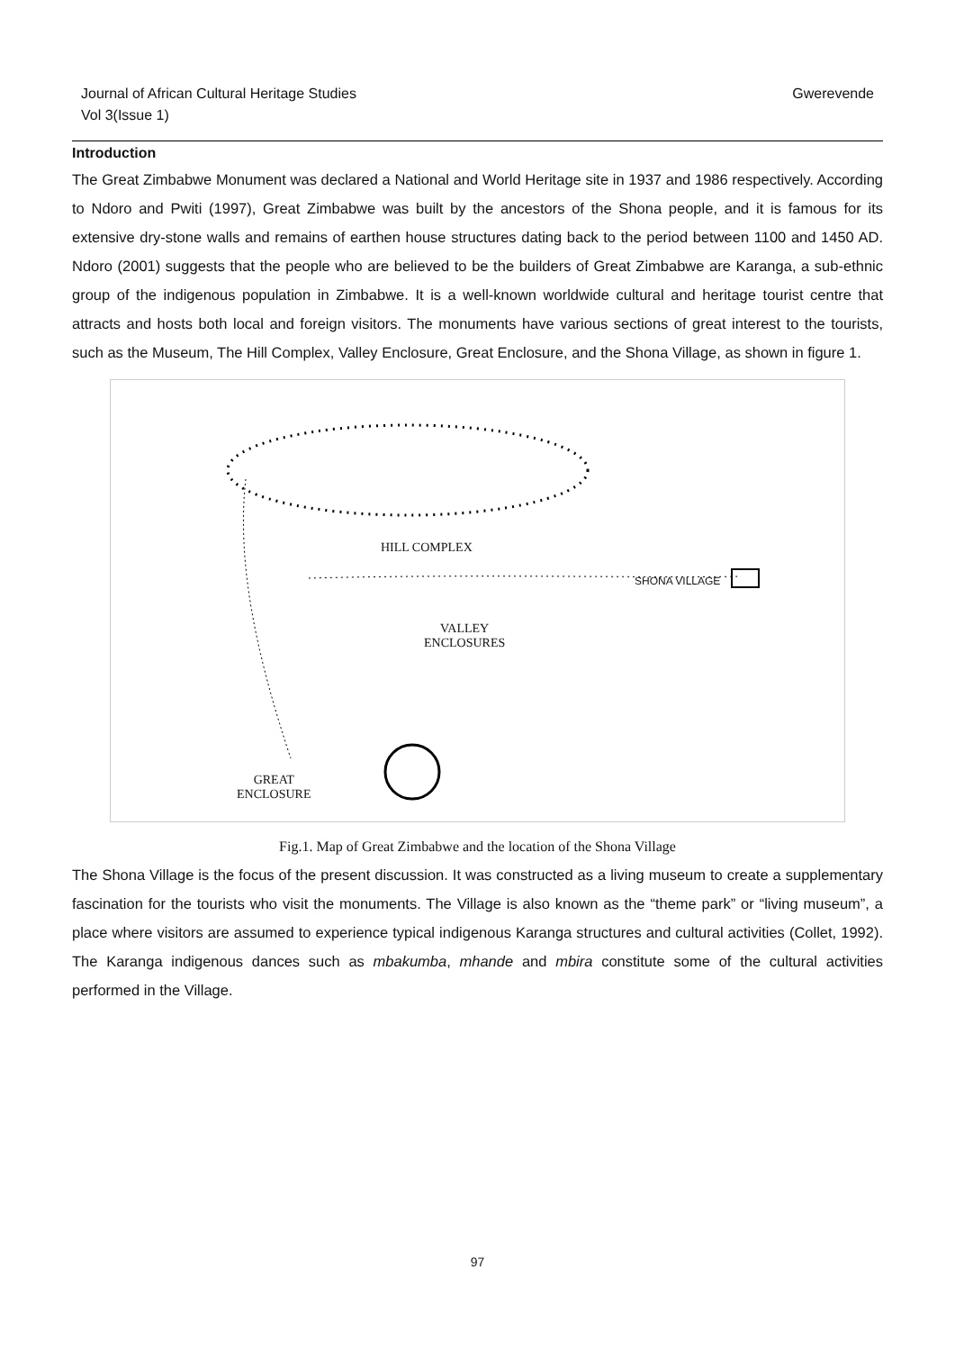Journal of African Cultural Heritage Studies
Vol 3(Issue 1)
Gwerevende
Introduction
The Great Zimbabwe Monument was declared a National and World Heritage site in 1937 and 1986 respectively. According to Ndoro and Pwiti (1997), Great Zimbabwe was built by the ancestors of the Shona people, and it is famous for its extensive dry-stone walls and remains of earthen house structures dating back to the period between 1100 and 1450 AD. Ndoro (2001) suggests that the people who are believed to be the builders of Great Zimbabwe are Karanga, a sub-ethnic group of the indigenous population in Zimbabwe. It is a well-known worldwide cultural and heritage tourist centre that attracts and hosts both local and foreign visitors. The monuments have various sections of great interest to the tourists, such as the Museum, The Hill Complex, Valley Enclosure, Great Enclosure, and the Shona Village, as shown in figure 1.
HILL COMPLEX
SHONA VILLAGE
VALLEY
ENCLOSURES
GREAT
ENCLOSURE
Fig.1. Map of Great Zimbabwe and the location of the Shona Village
The Shona Village is the focus of the present discussion. It was constructed as a living museum to create a supplementary fascination for the tourists who visit the monuments. The Village is also known as the “theme park” or “living museum”, a place where visitors are assumed to experience typical indigenous Karanga structures and cultural activities (Collet, 1992). The Karanga indigenous dances such as mbakumba, mhande and mbira constitute some of the cultural activities performed in the Village.
97